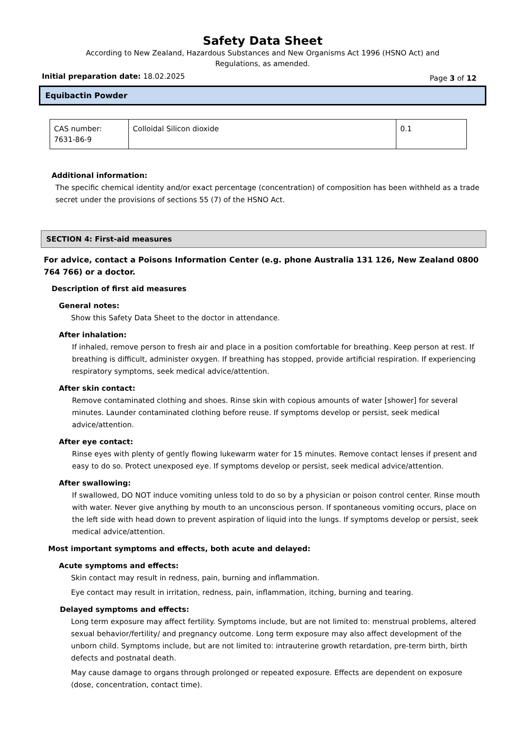Safety Data Sheet
According to New Zealand, Hazardous Substances and New Organisms Act 1996 (HSNO Act) and
Regulations, as amended.
Initial preparation date: 18.02.2025 Page 3 of 12
Equibactin Powder
| CAS number: 7631-86-9 | Colloidal Silicon dioxide | 0.1 |
Additional information:
The specific chemical identity and/or exact percentage (concentration) of composition has been withheld as a trade secret under the provisions of sections 55 (7) of the HSNO Act.
SECTION 4: First-aid measures
For advice, contact a Poisons Information Center (e.g. phone Australia 131 126, New Zealand 0800 764 766) or a doctor.
Description of first aid measures
General notes:
Show this Safety Data Sheet to the doctor in attendance.
After inhalation:
If inhaled, remove person to fresh air and place in a position comfortable for breathing. Keep person at rest. If breathing is difficult, administer oxygen. If breathing has stopped, provide artificial respiration. If experiencing respiratory symptoms, seek medical advice/attention.
After skin contact:
Remove contaminated clothing and shoes. Rinse skin with copious amounts of water [shower] for several minutes. Launder contaminated clothing before reuse. If symptoms develop or persist, seek medical advice/attention.
After eye contact:
Rinse eyes with plenty of gently flowing lukewarm water for 15 minutes. Remove contact lenses if present and easy to do so. Protect unexposed eye. If symptoms develop or persist, seek medical advice/attention.
After swallowing:
If swallowed, DO NOT induce vomiting unless told to do so by a physician or poison control center. Rinse mouth with water. Never give anything by mouth to an unconscious person. If spontaneous vomiting occurs, place on the left side with head down to prevent aspiration of liquid into the lungs. If symptoms develop or persist, seek medical advice/attention.
Most important symptoms and effects, both acute and delayed:
Acute symptoms and effects:
Skin contact may result in redness, pain, burning and inflammation.
Eye contact may result in irritation, redness, pain, inflammation, itching, burning and tearing.
Delayed symptoms and effects:
Long term exposure may affect fertility. Symptoms include, but are not limited to: menstrual problems, altered sexual behavior/fertility/ and pregnancy outcome. Long term exposure may also affect development of the unborn child. Symptoms include, but are not limited to: intrauterine growth retardation, pre-term birth, birth defects and postnatal death.
May cause damage to organs through prolonged or repeated exposure. Effects are dependent on exposure (dose, concentration, contact time).